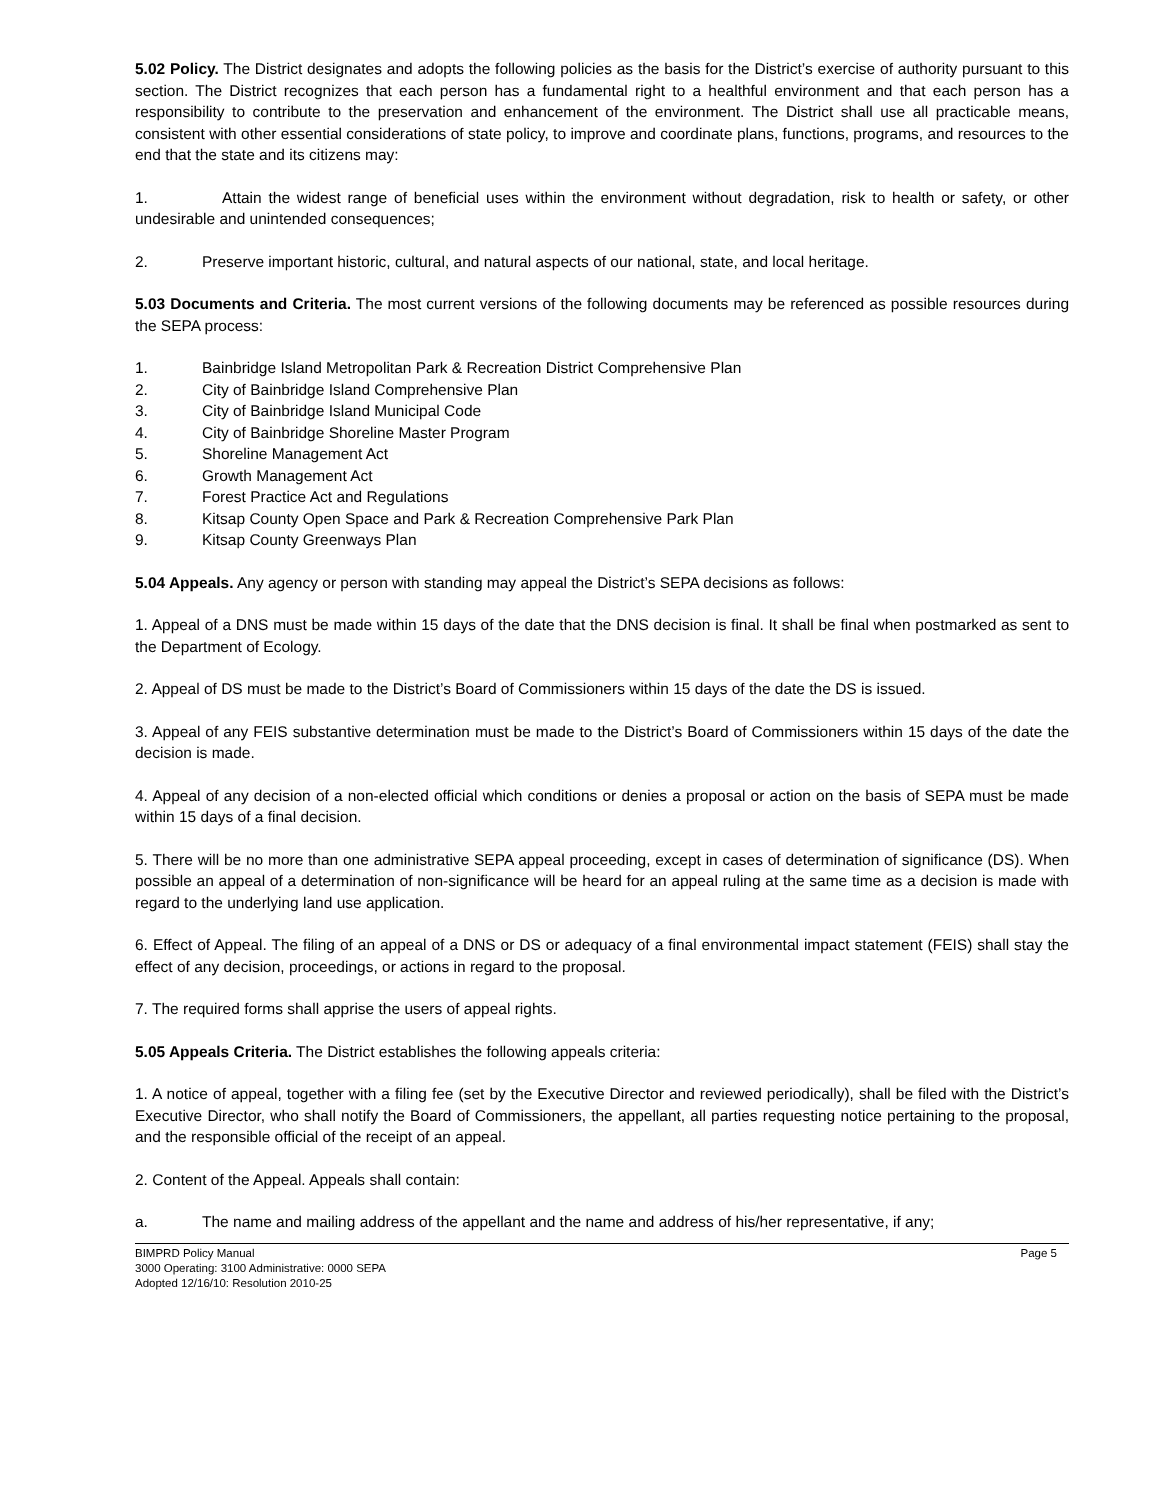5.02 Policy. The District designates and adopts the following policies as the basis for the District’s exercise of authority pursuant to this section. The District recognizes that each person has a fundamental right to a healthful environment and that each person has a responsibility to contribute to the preservation and enhancement of the environment. The District shall use all practicable means, consistent with other essential considerations of state policy, to improve and coordinate plans, functions, programs, and resources to the end that the state and its citizens may:
1. Attain the widest range of beneficial uses within the environment without degradation, risk to health or safety, or other undesirable and unintended consequences;
2. Preserve important historic, cultural, and natural aspects of our national, state, and local heritage.
5.03 Documents and Criteria. The most current versions of the following documents may be referenced as possible resources during the SEPA process:
1. Bainbridge Island Metropolitan Park & Recreation District Comprehensive Plan
2. City of Bainbridge Island Comprehensive Plan
3. City of Bainbridge Island Municipal Code
4. City of Bainbridge Shoreline Master Program
5. Shoreline Management Act
6. Growth Management Act
7. Forest Practice Act and Regulations
8. Kitsap County Open Space and Park & Recreation Comprehensive Park Plan
9. Kitsap County Greenways Plan
5.04 Appeals. Any agency or person with standing may appeal the District’s SEPA decisions as follows:
1. Appeal of a DNS must be made within 15 days of the date that the DNS decision is final. It shall be final when postmarked as sent to the Department of Ecology.
2. Appeal of DS must be made to the District’s Board of Commissioners within 15 days of the date the DS is issued.
3. Appeal of any FEIS substantive determination must be made to the District’s Board of Commissioners within 15 days of the date the decision is made.
4. Appeal of any decision of a non-elected official which conditions or denies a proposal or action on the basis of SEPA must be made within 15 days of a final decision.
5. There will be no more than one administrative SEPA appeal proceeding, except in cases of determination of significance (DS). When possible an appeal of a determination of non-significance will be heard for an appeal ruling at the same time as a decision is made with regard to the underlying land use application.
6. Effect of Appeal. The filing of an appeal of a DNS or DS or adequacy of a final environmental impact statement (FEIS) shall stay the effect of any decision, proceedings, or actions in regard to the proposal.
7. The required forms shall apprise the users of appeal rights.
5.05 Appeals Criteria. The District establishes the following appeals criteria:
1. A notice of appeal, together with a filing fee (set by the Executive Director and reviewed periodically), shall be filed with the District’s Executive Director, who shall notify the Board of Commissioners, the appellant, all parties requesting notice pertaining to the proposal, and the responsible official of the receipt of an appeal.
2. Content of the Appeal. Appeals shall contain:
a. The name and mailing address of the appellant and the name and address of his/her representative, if any;
BIMPRD Policy Manual Page 5
3000 Operating: 3100 Administrative: 0000 SEPA
Adopted 12/16/10: Resolution 2010-25